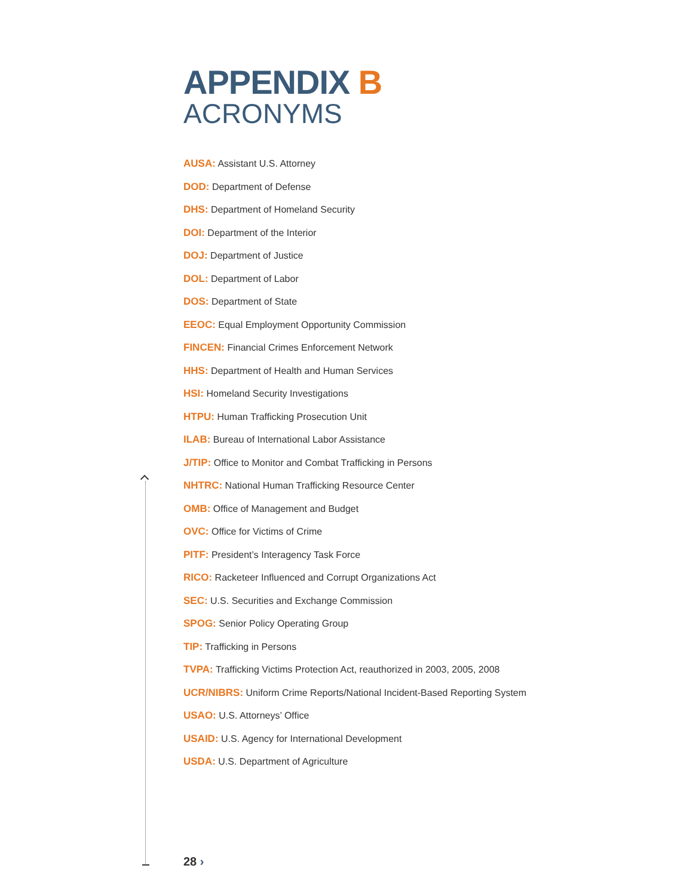APPENDIX B
ACRONYMS
AUSA: Assistant U.S. Attorney
DOD: Department of Defense
DHS: Department of Homeland Security
DOI: Department of the Interior
DOJ: Department of Justice
DOL: Department of Labor
DOS: Department of State
EEOC: Equal Employment Opportunity Commission
FINCEN: Financial Crimes Enforcement Network
HHS: Department of Health and Human Services
HSI: Homeland Security Investigations
HTPU: Human Trafficking Prosecution Unit
ILAB: Bureau of International Labor Assistance
J/TIP: Office to Monitor and Combat Trafficking in Persons
NHTRC: National Human Trafficking Resource Center
OMB: Office of Management and Budget
OVC: Office for Victims of Crime
PITF: President’s Interagency Task Force
RICO: Racketeer Influenced and Corrupt Organizations Act
SEC: U.S. Securities and Exchange Commission
SPOG: Senior Policy Operating Group
TIP: Trafficking in Persons
TVPA: Trafficking Victims Protection Act, reauthorized in 2003, 2005, 2008
UCR/NIBRS: Uniform Crime Reports/National Incident-Based Reporting System
USAO: U.S. Attorneys’ Office
USAID: U.S. Agency for International Development
USDA: U.S. Department of Agriculture
28 ›